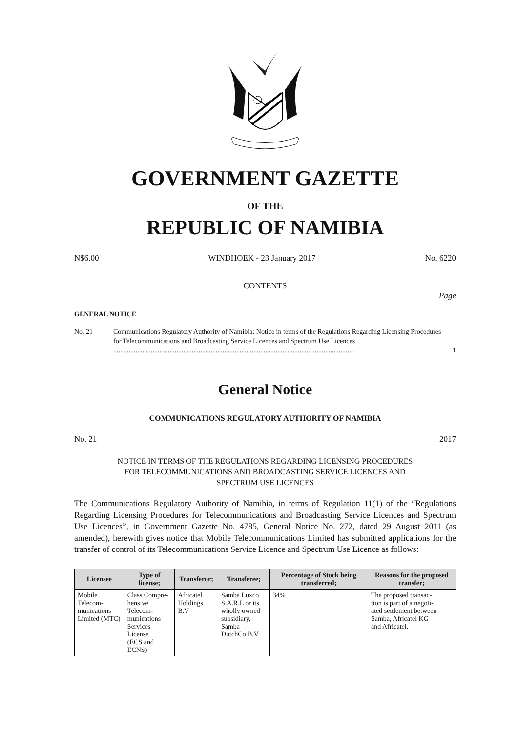GOVERNMENT GAZETTE
OF THE
REPUBLIC OF NAMIBIA
N$6.00 WINDHOEK - 23 January 2017 No. 6220
CONTENTS
Page
GENERAL NOTICE
No. 21 Communications Regulatory Authority of Namibia: Notice in terms of the Regulations Regarding Licensing Procedures for Telecommunications and Broadcasting Service Licences and Spectrum Use Licences ............................................................................................................................................. 1
General Notice
COMMUNICATIONS REGULATORY AUTHORITY OF NAMIBIA
No. 21 2017
NOTICE IN TERMS OF THE REGULATIONS REGARDING LICENSING PROCEDURES
FOR TELECOMMUNICATIONS AND BROADCASTING SERVICE LICENCES AND
SPECTRUM USE LICENCES
The Communications Regulatory Authority of Namibia, in terms of Regulation 11(1) of the “Regulations Regarding Licensing Procedures for Telecommunications and Broadcasting Service Licences and Spectrum Use Licences”, in Government Gazette No. 4785, General Notice No. 272, dated 29 August 2011 (as amended), herewith gives notice that Mobile Telecommunications Limited has submitted applications for the transfer of control of its Telecommunications Service Licence and Spectrum Use Licence as follows:
| Licensee | Type of license; | Transferor; | Transferee; | Percentage of Stock being transferred; | Reasons for the proposed transfer; |
| --- | --- | --- | --- | --- | --- |
| Mobile Telecom- munications Limited (MTC) | Class Compre- hensive Telecom- munications Services License (ECS and ECNS) | Africatel Holdings B.V | Samba Luxco S.A.R.L or its wholly owned subsidiary, Samba DutchCo B.V | 34% | The proposed transac- tion is part of a negoti- ated settlement between Samba, Africatel KG and Africatel. |